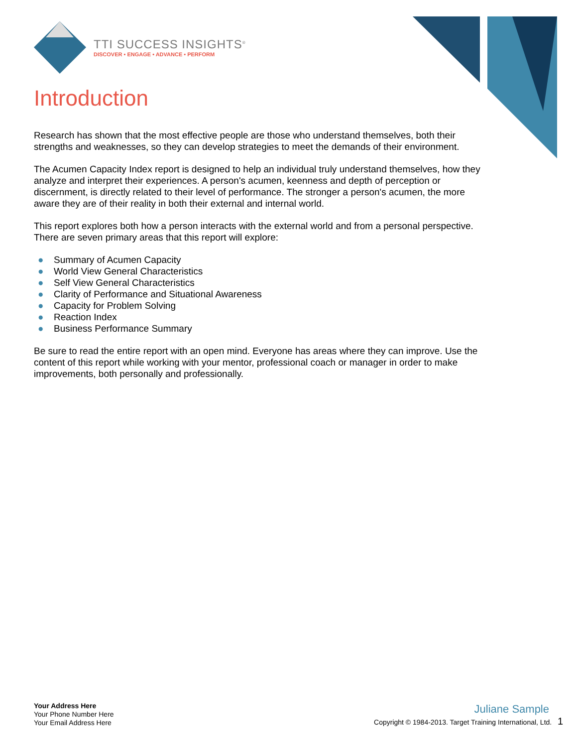TTI SUCCESS INSIGHTS<sup>®</sup>
DISCOVER • ENGAGE • ADVANCE • PERFORM
Introduction
Research has shown that the most effective people are those who understand themselves, both their strengths and weaknesses, so they can develop strategies to meet the demands of their environment.
The Acumen Capacity Index report is designed to help an individual truly understand themselves, how they analyze and interpret their experiences. A person's acumen, keenness and depth of perception or discernment, is directly related to their level of performance. The stronger a person's acumen, the more aware they are of their reality in both their external and internal world.
This report explores both how a person interacts with the external world and from a personal perspective. There are seven primary areas that this report will explore:
● Summary of Acumen Capacity
● World View General Characteristics
● Self View General Characteristics
● Clarity of Performance and Situational Awareness
● Capacity for Problem Solving
● Reaction Index
● Business Performance Summary
Be sure to read the entire report with an open mind. Everyone has areas where they can improve. Use the content of this report while working with your mentor, professional coach or manager in order to make improvements, both personally and professionally.
Your Address Here
Your Phone Number Here
Your Email Address Here
Juliane Sample
Copyright © 1984-2013. Target Training International, Ltd. 1